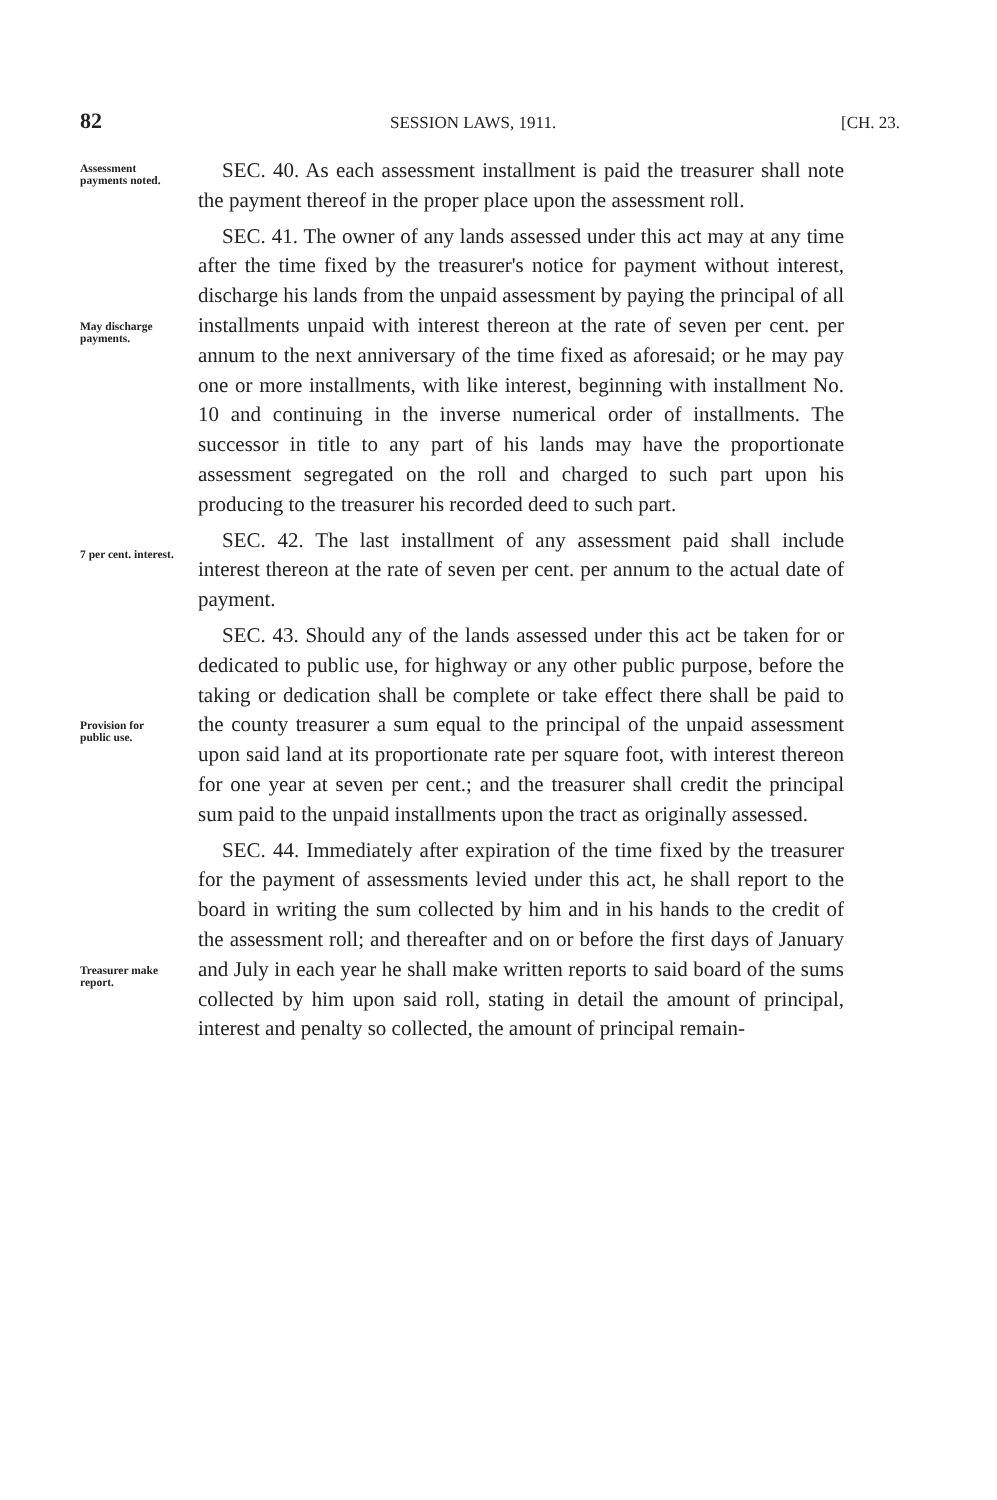82 SESSION LAWS, 1911. [CH. 23.
Assessment payments noted.
SEC. 40. As each assessment installment is paid the treasurer shall note the payment thereof in the proper place upon the assessment roll.
May discharge payments.
SEC. 41. The owner of any lands assessed under this act may at any time after the time fixed by the treasurer's notice for payment without interest, discharge his lands from the unpaid assessment by paying the principal of all installments unpaid with interest thereon at the rate of seven per cent. per annum to the next anniversary of the time fixed as aforesaid; or he may pay one or more installments, with like interest, beginning with installment No. 10 and continuing in the inverse numerical order of installments. The successor in title to any part of his lands may have the proportionate assessment segregated on the roll and charged to such part upon his producing to the treasurer his recorded deed to such part.
7 per cent. interest.
SEC. 42. The last installment of any assessment paid shall include interest thereon at the rate of seven per cent. per annum to the actual date of payment.
Provision for public use.
SEC. 43. Should any of the lands assessed under this act be taken for or dedicated to public use, for highway or any other public purpose, before the taking or dedication shall be complete or take effect there shall be paid to the county treasurer a sum equal to the principal of the unpaid assessment upon said land at its proportionate rate per square foot, with interest thereon for one year at seven per cent.; and the treasurer shall credit the principal sum paid to the unpaid installments upon the tract as originally assessed.
Treasurer make report.
SEC. 44. Immediately after expiration of the time fixed by the treasurer for the payment of assessments levied under this act, he shall report to the board in writing the sum collected by him and in his hands to the credit of the assessment roll; and thereafter and on or before the first days of January and July in each year he shall make written reports to said board of the sums collected by him upon said roll, stating in detail the amount of principal, interest and penalty so collected, the amount of principal remain-